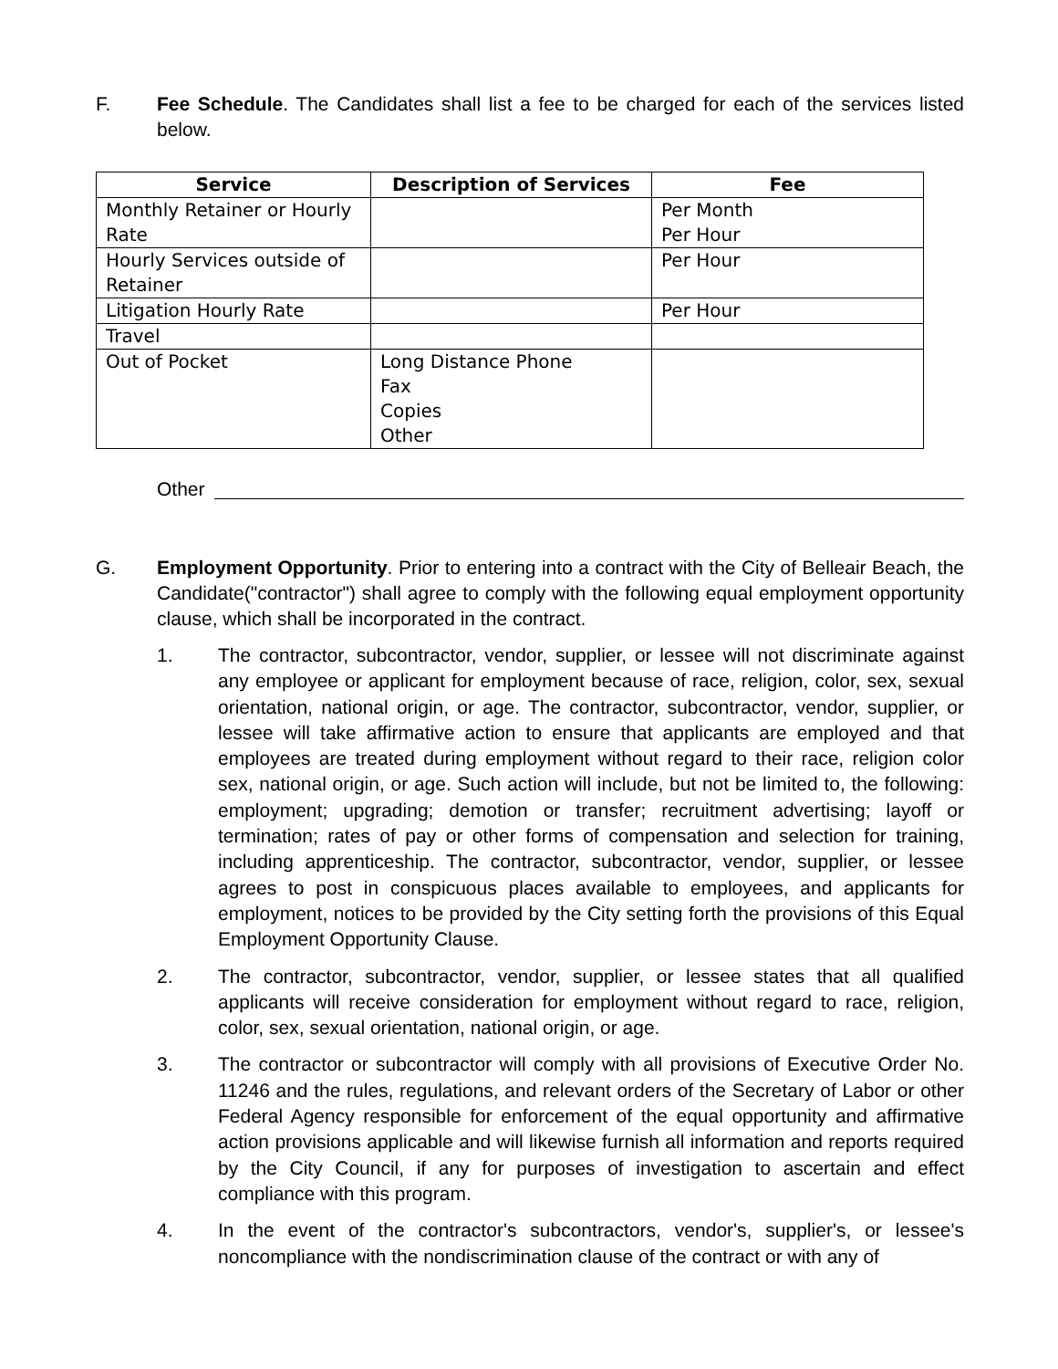F. Fee Schedule. The Candidates shall list a fee to be charged for each of the services listed below.
| Service | Description of Services | Fee |
| --- | --- | --- |
| Monthly Retainer or Hourly Rate | | Per Month Per Hour |
| Hourly Services outside of Retainer | | Per Hour |
| Litigation Hourly Rate | | Per Hour |
| Travel | | |
| Out of Pocket | Long Distance Phone Fax Copies Other | |
Other
G. Employment Opportunity. Prior to entering into a contract with the City of Belleair Beach, the Candidate("contractor") shall agree to comply with the following equal employment opportunity clause, which shall be incorporated in the contract.
1. The contractor, subcontractor, vendor, supplier, or lessee will not discriminate against any employee or applicant for employment because of race, religion, color, sex, sexual orientation, national origin, or age. The contractor, subcontractor, vendor, supplier, or lessee will take affirmative action to ensure that applicants are employed and that employees are treated during employment without regard to their race, religion color sex, national origin, or age. Such action will include, but not be limited to, the following: employment; upgrading; demotion or transfer; recruitment advertising; layoff or termination; rates of pay or other forms of compensation and selection for training, including apprenticeship. The contractor, subcontractor, vendor, supplier, or lessee agrees to post in conspicuous places available to employees, and applicants for employment, notices to be provided by the City setting forth the provisions of this Equal Employment Opportunity Clause.
2. The contractor, subcontractor, vendor, supplier, or lessee states that all qualified applicants will receive consideration for employment without regard to race, religion, color, sex, sexual orientation, national origin, or age.
3. The contractor or subcontractor will comply with all provisions of Executive Order No. 11246 and the rules, regulations, and relevant orders of the Secretary of Labor or other Federal Agency responsible for enforcement of the equal opportunity and affirmative action provisions applicable and will likewise furnish all information and reports required by the City Council, if any for purposes of investigation to ascertain and effect compliance with this program.
4. In the event of the contractor's subcontractors, vendor's, supplier's, or lessee's noncompliance with the nondiscrimination clause of the contract or with any of